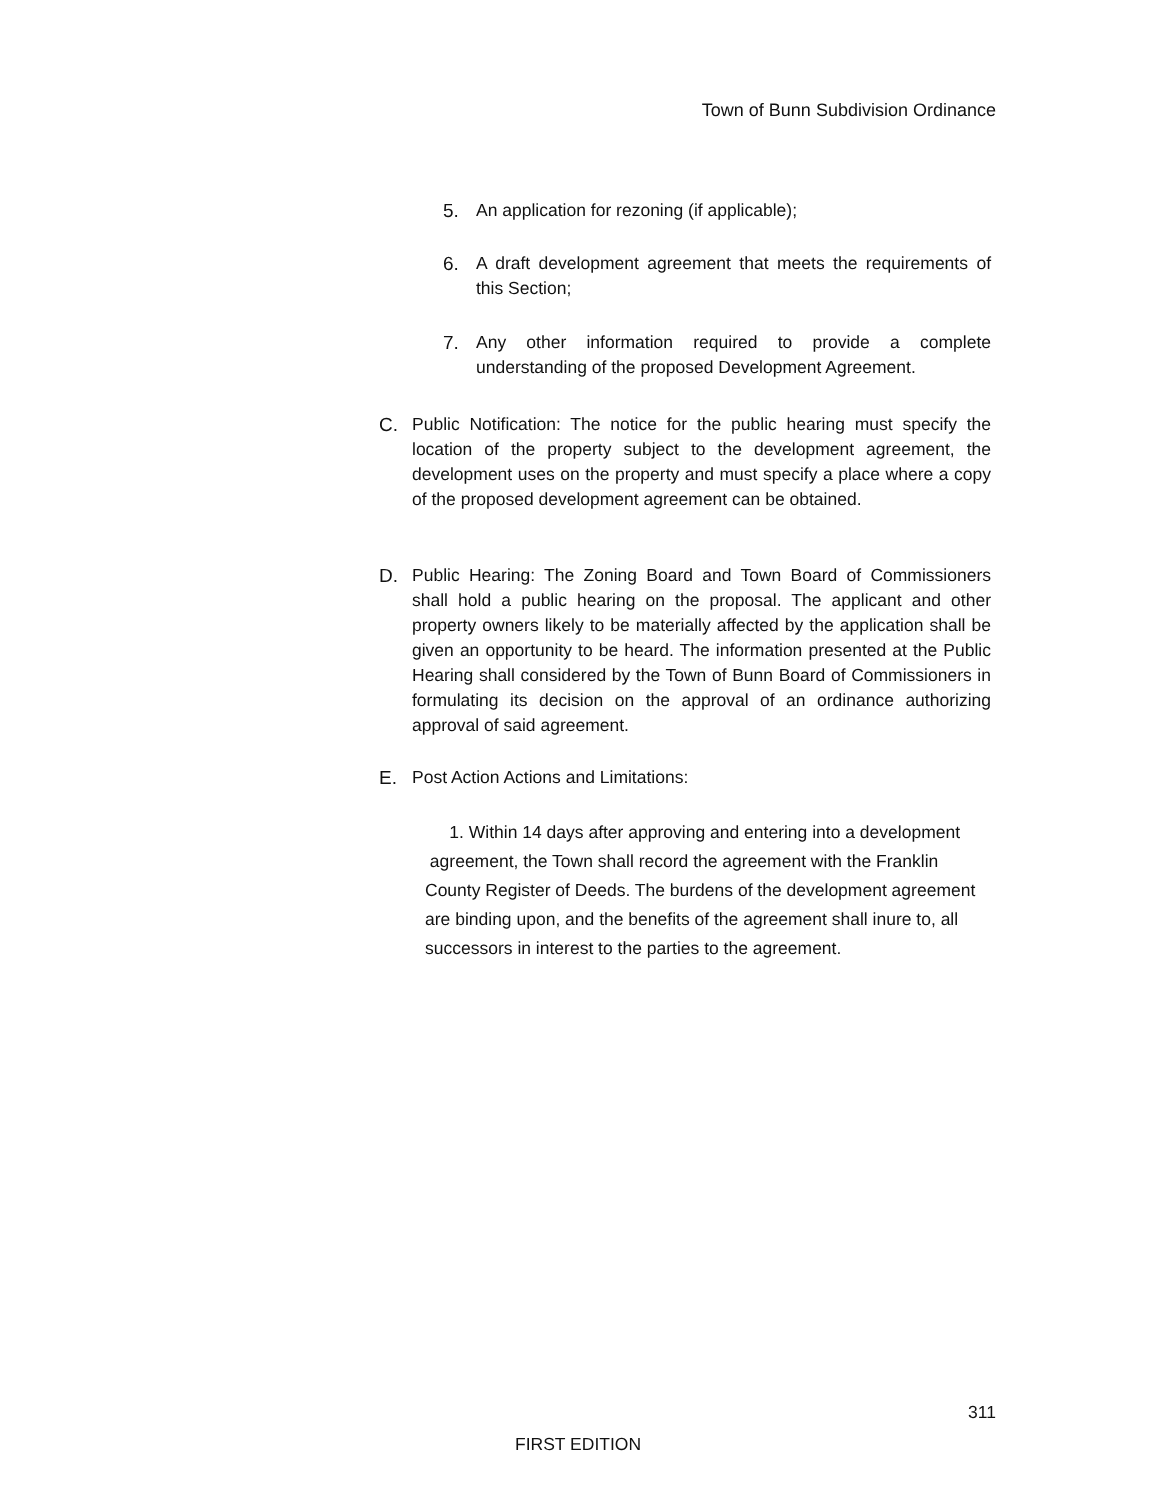Town of Bunn Subdivision Ordinance
5. An application for rezoning (if applicable);
6. A draft development agreement that meets the requirements of this Section;
7. Any other information required to provide a complete understanding of the proposed Development Agreement.
C. Public Notification: The notice for the public hearing must specify the location of the property subject to the development agreement, the development uses on the property and must specify a place where a copy of the proposed development agreement can be obtained.
D. Public Hearing: The Zoning Board and Town Board of Commissioners shall hold a public hearing on the proposal. The applicant and other property owners likely to be materially affected by the application shall be given an opportunity to be heard. The information presented at the Public Hearing shall considered by the Town of Bunn Board of Commissioners in formulating its decision on the approval of an ordinance authorizing approval of said agreement.
E. Post Action Actions and Limitations:
1. Within 14 days after approving and entering into a development agreement, the Town shall record the agreement with the Franklin County Register of Deeds. The burdens of the development agreement are binding upon, and the benefits of the agreement shall inure to, all successors in interest to the parties to the agreement.
311
FIRST EDITION